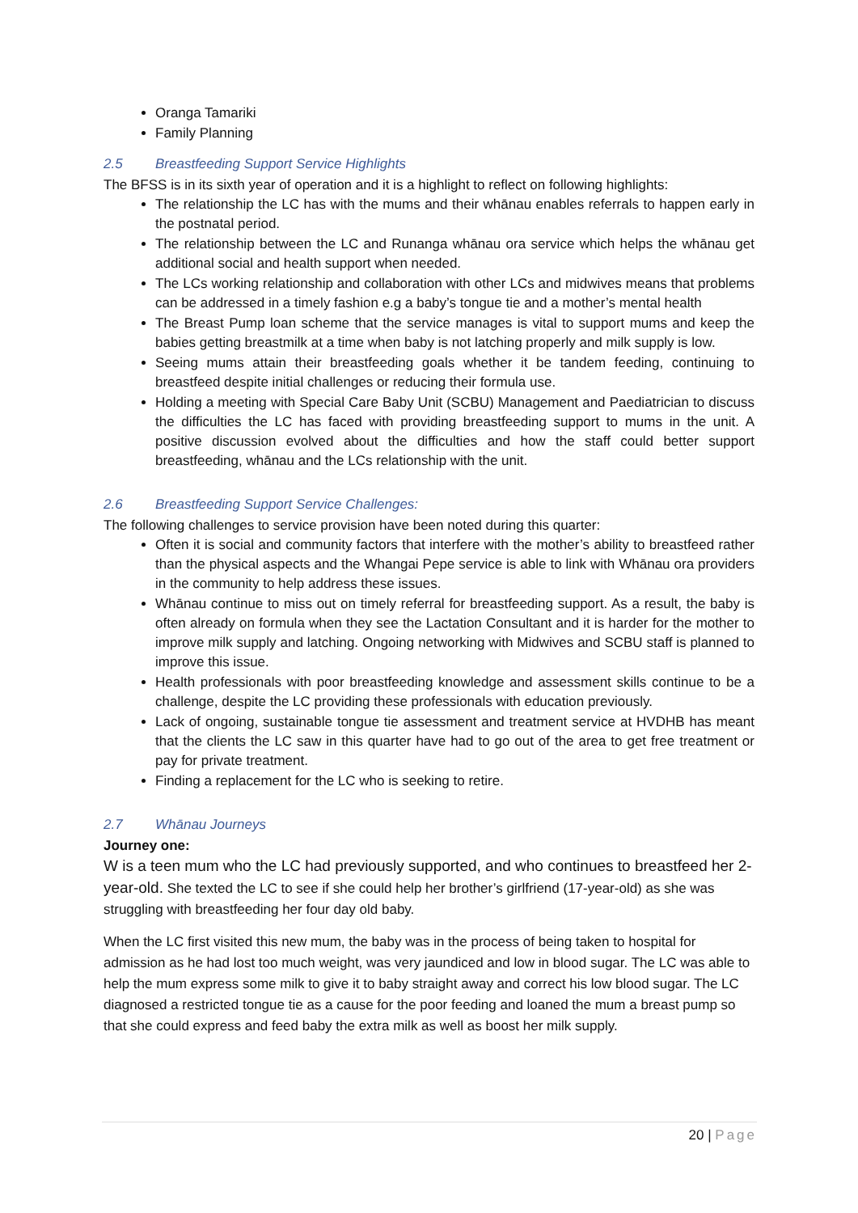Oranga Tamariki
Family Planning
2.5 Breastfeeding Support Service Highlights
The BFSS is in its sixth year of operation and it is a highlight to reflect on following highlights:
The relationship the LC has with the mums and their whānau enables referrals to happen early in the postnatal period.
The relationship between the LC and Runanga whānau ora service which helps the whānau get additional social and health support when needed.
The LCs working relationship and collaboration with other LCs and midwives means that problems can be addressed in a timely fashion e.g a baby’s tongue tie and a mother’s mental health
The Breast Pump loan scheme that the service manages is vital to support mums and keep the babies getting breastmilk at a time when baby is not latching properly and milk supply is low.
Seeing mums attain their breastfeeding goals whether it be tandem feeding, continuing to breastfeed despite initial challenges or reducing their formula use.
Holding a meeting with Special Care Baby Unit (SCBU) Management and Paediatrician to discuss the difficulties the LC has faced with providing breastfeeding support to mums in the unit. A positive discussion evolved about the difficulties and how the staff could better support breastfeeding, whānau and the LCs relationship with the unit.
2.6 Breastfeeding Support Service Challenges:
The following challenges to service provision have been noted during this quarter:
Often it is social and community factors that interfere with the mother’s ability to breastfeed rather than the physical aspects and the Whangai Pepe service is able to link with Whānau ora providers in the community to help address these issues.
Whānau continue to miss out on timely referral for breastfeeding support. As a result, the baby is often already on formula when they see the Lactation Consultant and it is harder for the mother to improve milk supply and latching. Ongoing networking with Midwives and SCBU staff is planned to improve this issue.
Health professionals with poor breastfeeding knowledge and assessment skills continue to be a challenge, despite the LC providing these professionals with education previously.
Lack of ongoing, sustainable tongue tie assessment and treatment service at HVDHB has meant that the clients the LC saw in this quarter have had to go out of the area to get free treatment or pay for private treatment.
Finding a replacement for the LC who is seeking to retire.
2.7 Whānau Journeys
Journey one:
W is a teen mum who the LC had previously supported, and who continues to breastfeed her 2-year-old. She texted the LC to see if she could help her brother’s girlfriend (17-year-old) as she was struggling with breastfeeding her four day old baby.
When the LC first visited this new mum, the baby was in the process of being taken to hospital for admission as he had lost too much weight, was very jaundiced and low in blood sugar. The LC was able to help the mum express some milk to give it to baby straight away and correct his low blood sugar. The LC diagnosed a restricted tongue tie as a cause for the poor feeding and loaned the mum a breast pump so that she could express and feed baby the extra milk as well as boost her milk supply.
20 | Page